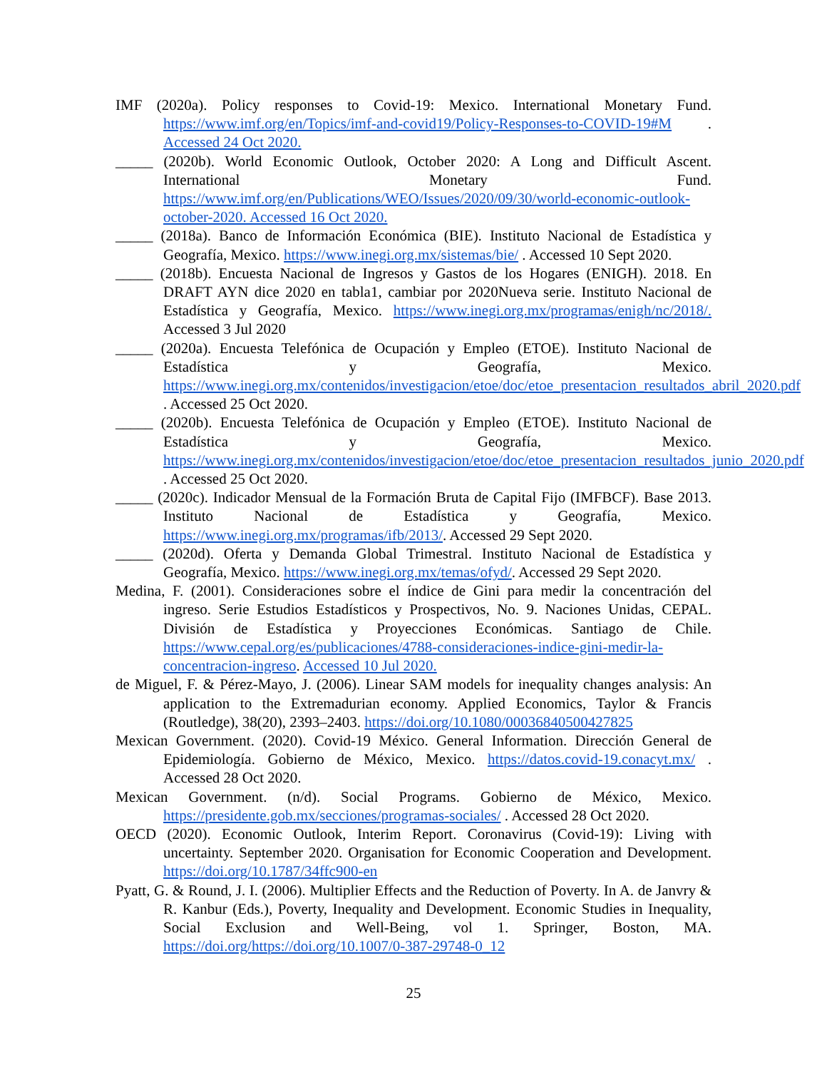IMF (2020a). Policy responses to Covid-19: Mexico. International Monetary Fund. https://www.imf.org/en/Topics/imf-and-covid19/Policy-Responses-to-COVID-19#M . Accessed 24 Oct 2020.
_____ (2020b). World Economic Outlook, October 2020: A Long and Difficult Ascent. International Monetary Fund. https://www.imf.org/en/Publications/WEO/Issues/2020/09/30/world-economic-outlook-october-2020. Accessed 16 Oct 2020.
_____ (2018a). Banco de Información Económica (BIE). Instituto Nacional de Estadística y Geografía, Mexico. https://www.inegi.org.mx/sistemas/bie/ . Accessed 10 Sept 2020.
_____ (2018b). Encuesta Nacional de Ingresos y Gastos de los Hogares (ENIGH). 2018. En DRAFT AYN dice 2020 en tabla1, cambiar por 2020Nueva serie. Instituto Nacional de Estadística y Geografía, Mexico. https://www.inegi.org.mx/programas/enigh/nc/2018/. Accessed 3 Jul 2020
_____ (2020a). Encuesta Telefónica de Ocupación y Empleo (ETOE). Instituto Nacional de Estadística y Geografía, Mexico. https://www.inegi.org.mx/contenidos/investigacion/etoe/doc/etoe_presentacion_resultados_abril_2020.pdf . Accessed 25 Oct 2020.
_____ (2020b). Encuesta Telefónica de Ocupación y Empleo (ETOE). Instituto Nacional de Estadística y Geografía, Mexico. https://www.inegi.org.mx/contenidos/investigacion/etoe/doc/etoe_presentacion_resultados_junio_2020.pdf . Accessed 25 Oct 2020.
_____ (2020c). Indicador Mensual de la Formación Bruta de Capital Fijo (IMFBCF). Base 2013. Instituto Nacional de Estadística y Geografía, Mexico. https://www.inegi.org.mx/programas/ifb/2013/. Accessed 29 Sept 2020.
_____ (2020d). Oferta y Demanda Global Trimestral. Instituto Nacional de Estadística y Geografía, Mexico. https://www.inegi.org.mx/temas/ofyd/. Accessed 29 Sept 2020.
Medina, F. (2001). Consideraciones sobre el índice de Gini para medir la concentración del ingreso. Serie Estudios Estadísticos y Prospectivos, No. 9. Naciones Unidas, CEPAL. División de Estadística y Proyecciones Económicas. Santiago de Chile. https://www.cepal.org/es/publicaciones/4788-consideraciones-indice-gini-medir-la-concentracion-ingreso. Accessed 10 Jul 2020.
de Miguel, F. & Pérez-Mayo, J. (2006). Linear SAM models for inequality changes analysis: An application to the Extremadurian economy. Applied Economics, Taylor & Francis (Routledge), 38(20), 2393–2403. https://doi.org/10.1080/00036840500427825
Mexican Government. (2020). Covid-19 México. General Information. Dirección General de Epidemiología. Gobierno de México, Mexico. https://datos.covid-19.conacyt.mx/ . Accessed 28 Oct 2020.
Mexican Government. (n/d). Social Programs. Gobierno de México, Mexico. https://presidente.gob.mx/secciones/programas-sociales/ . Accessed 28 Oct 2020.
OECD (2020). Economic Outlook, Interim Report. Coronavirus (Covid-19): Living with uncertainty. September 2020. Organisation for Economic Cooperation and Development. https://doi.org/10.1787/34ffc900-en
Pyatt, G. & Round, J. I. (2006). Multiplier Effects and the Reduction of Poverty. In A. de Janvry & R. Kanbur (Eds.), Poverty, Inequality and Development. Economic Studies in Inequality, Social Exclusion and Well-Being, vol 1. Springer, Boston, MA. https://doi.org/https://doi.org/10.1007/0-387-29748-0_12
25